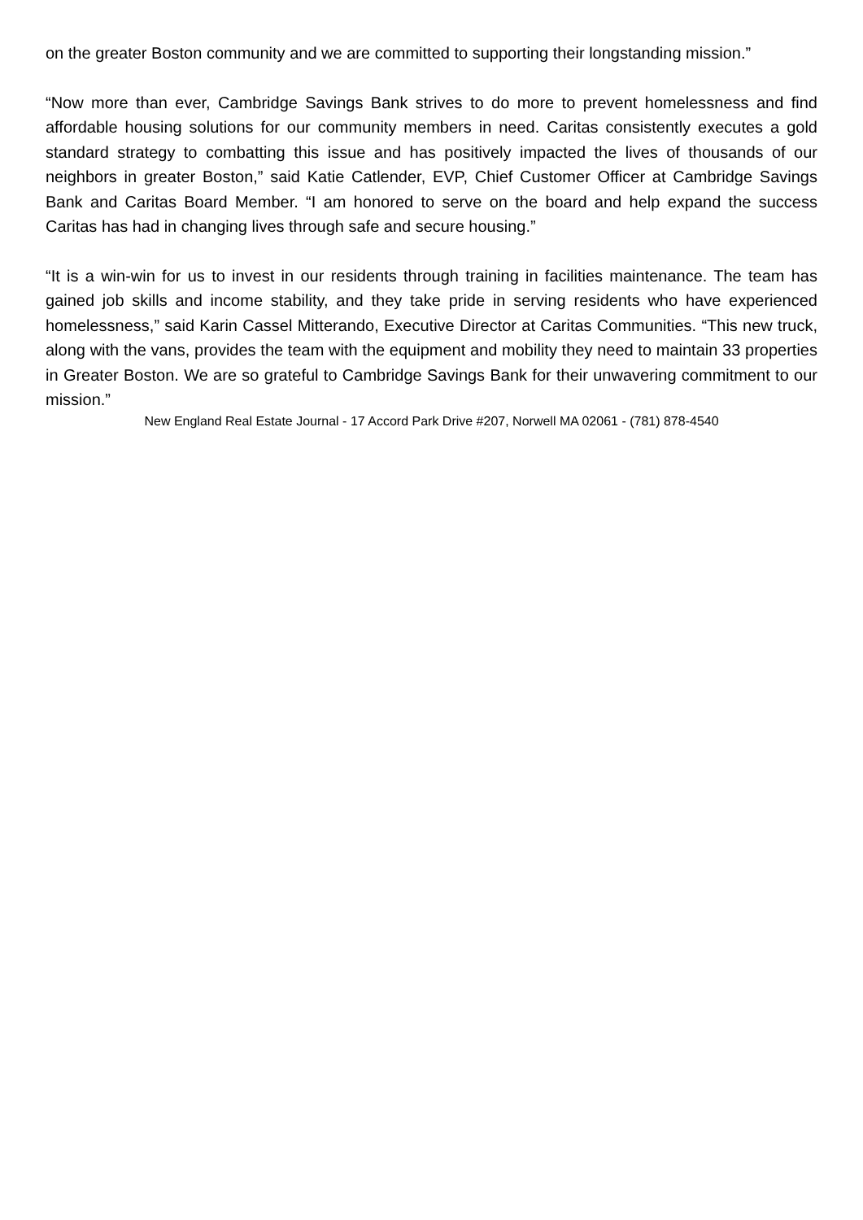on the greater Boston community and we are committed to supporting their longstanding mission.”
“Now more than ever, Cambridge Savings Bank strives to do more to prevent homelessness and find affordable housing solutions for our community members in need. Caritas consistently executes a gold standard strategy to combatting this issue and has positively impacted the lives of thousands of our neighbors in greater Boston,” said Katie Catlender, EVP, Chief Customer Officer at Cambridge Savings Bank and Caritas Board Member. “I am honored to serve on the board and help expand the success Caritas has had in changing lives through safe and secure housing.”
“It is a win-win for us to invest in our residents through training in facilities maintenance. The team has gained job skills and income stability, and they take pride in serving residents who have experienced homelessness,” said Karin Cassel Mitterando, Executive Director at Caritas Communities. “This new truck, along with the vans, provides the team with the equipment and mobility they need to maintain 33 properties in Greater Boston. We are so grateful to Cambridge Savings Bank for their unwavering commitment to our mission.”
New England Real Estate Journal - 17 Accord Park Drive #207, Norwell MA 02061 - (781) 878-4540